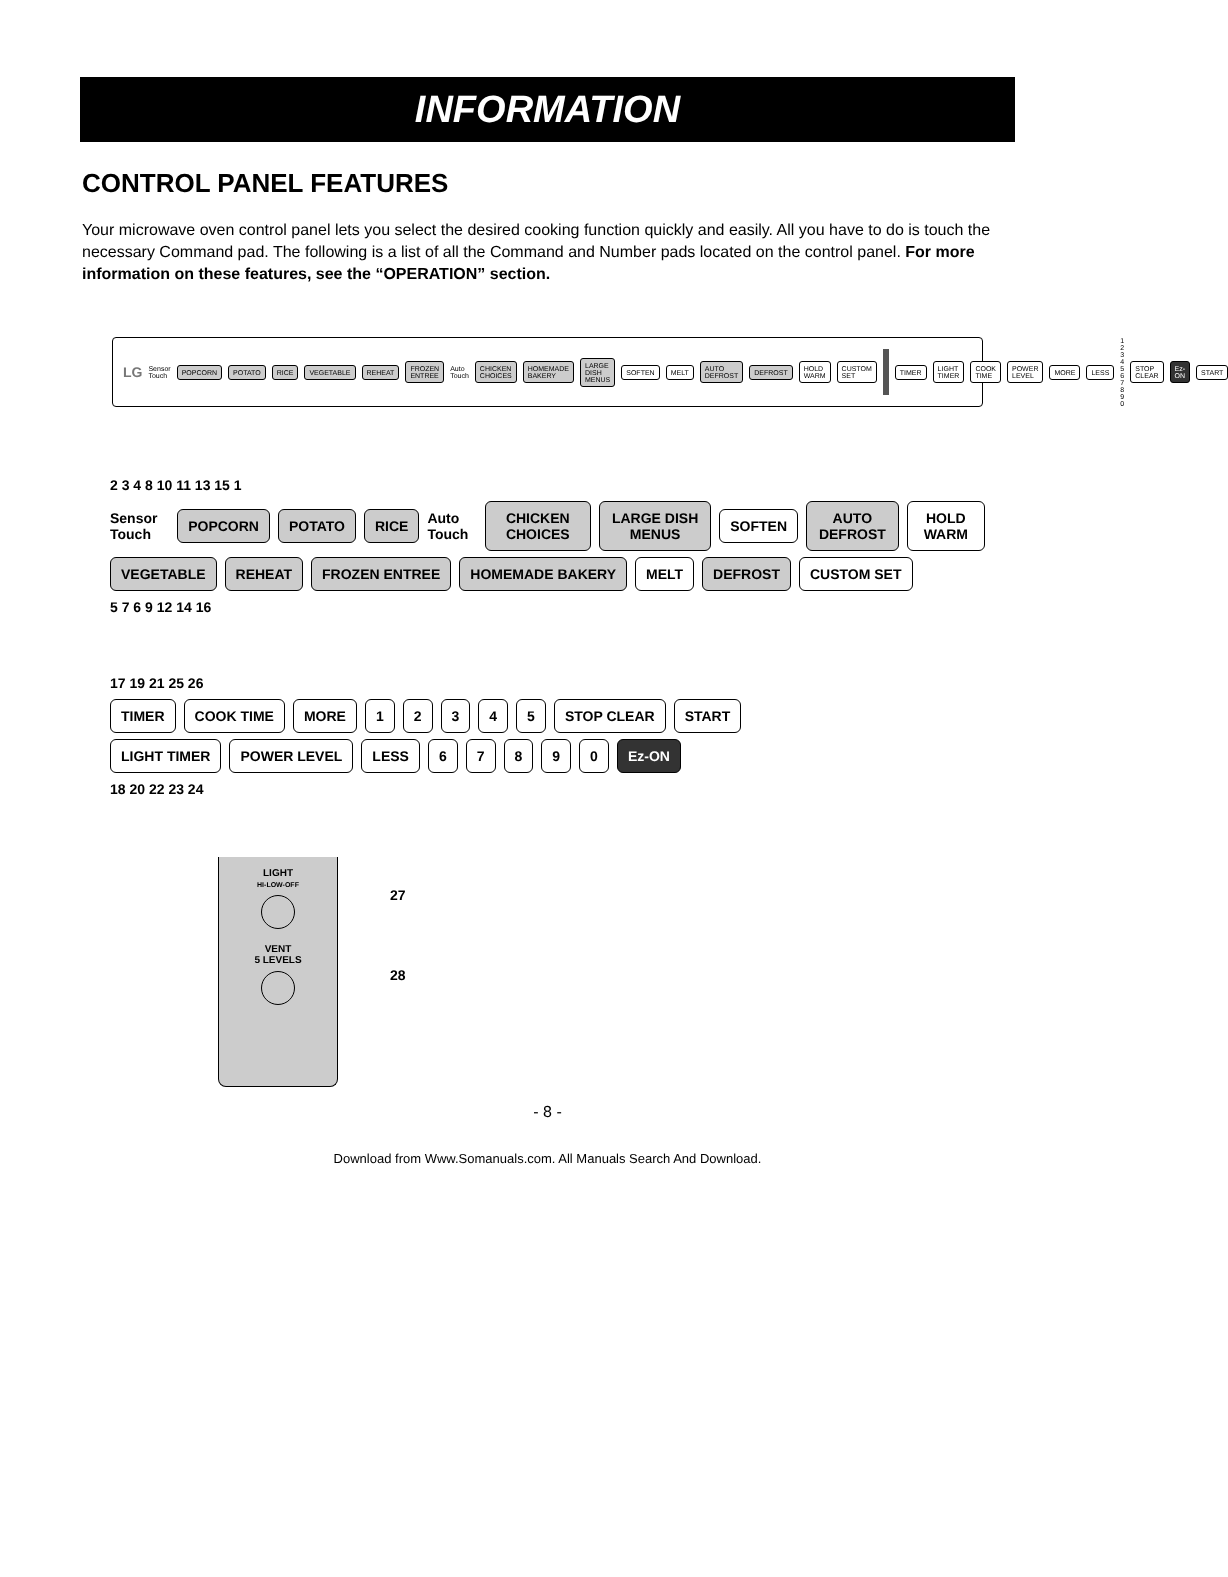INFORMATION
CONTROL PANEL FEATURES
Your microwave oven control panel lets you select the desired cooking function quickly and easily. All you have to do is touch the necessary Command pad. The following is a list of all the Command and Number pads located on the control panel. For more information on these features, see the “OPERATION” section.
LG Sensor Touch POPCORN POTATO RICE VEGETABLE REHEAT FROZEN ENTREE Auto Touch CHICKEN CHOICES HOMEMADE BAKERY LARGE DISH MENUS SOFTEN MELT AUTO DEFROST DEFROST HOLD WARM CUSTOM SET TIMER LIGHT TIMER COOK TIME POWER LEVEL MORE LESS 1 2 3 4 5 6 7 8 9 0 STOP CLEAR Ez-ON START
2 3 4 8 10 11 13 15 1
Sensor Touch POPCORN POTATO RICE Auto Touch CHICKEN CHOICES LARGE DISH MENUS SOFTEN AUTO DEFROST HOLD WARM
VEGETABLE REHEAT FROZEN ENTREE HOMEMADE BAKERY MELT DEFROST CUSTOM SET
5 7 6 9 12 14 16
17 19 21 25 26
TIMER COOK TIME MORE 12345 STOP CLEAR START
LIGHT TIMER POWER LEVEL LESS 67890 Ez-ON
18 20 22 23 24
LIGHT
HI-LOW-OFF
VENT
5 LEVELS
27
28
- 8 -
Download from Www.Somanuals.com. All Manuals Search And Download.